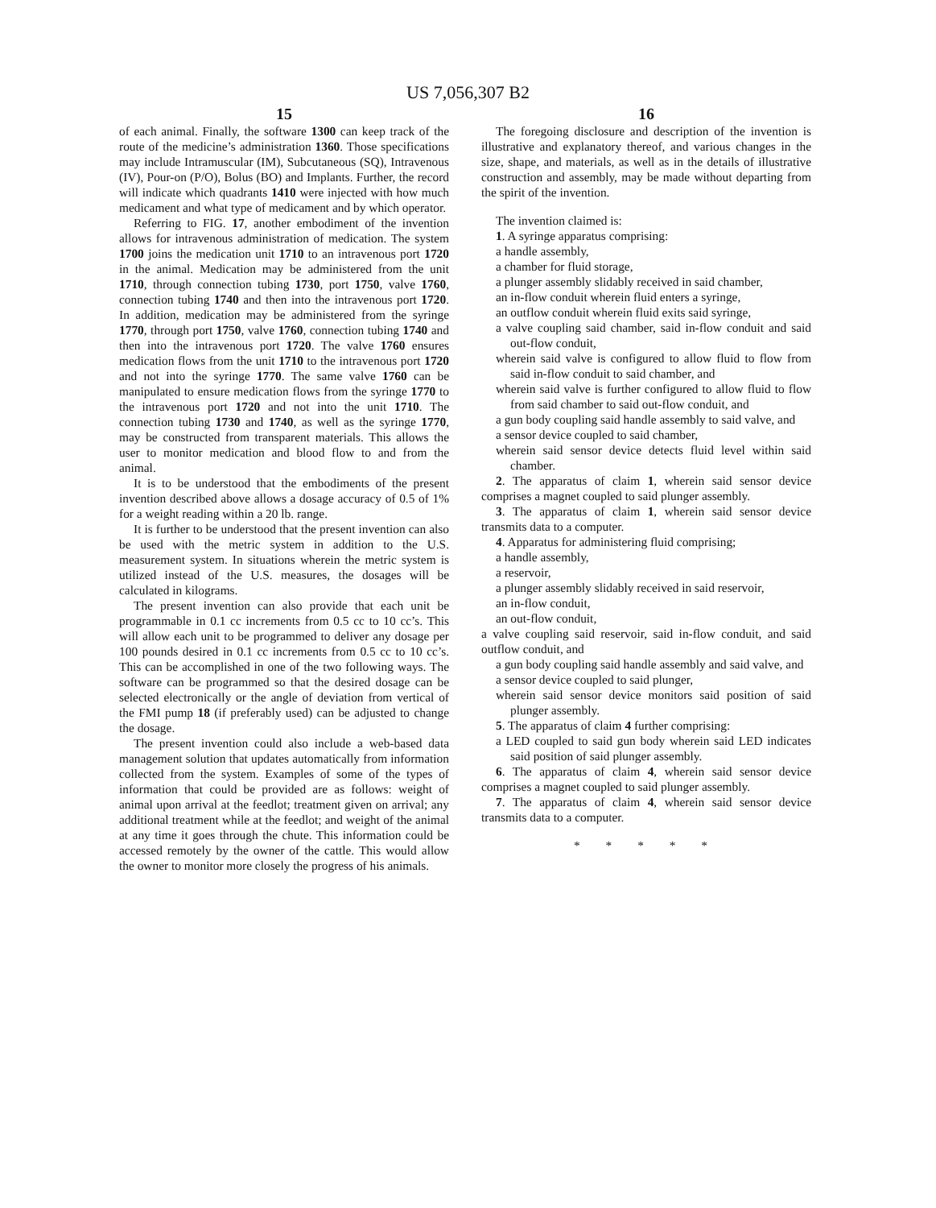US 7,056,307 B2
15
of each animal. Finally, the software 1300 can keep track of the route of the medicine’s administration 1360. Those specifications may include Intramuscular (IM), Subcutaneous (SQ), Intravenous (IV), Pour-on (P/O), Bolus (BO) and Implants. Further, the record will indicate which quadrants 1410 were injected with how much medicament and what type of medicament and by which operator.
Referring to FIG. 17, another embodiment of the invention allows for intravenous administration of medication. The system 1700 joins the medication unit 1710 to an intravenous port 1720 in the animal. Medication may be administered from the unit 1710, through connection tubing 1730, port 1750, valve 1760, connection tubing 1740 and then into the intravenous port 1720. In addition, medication may be administered from the syringe 1770, through port 1750, valve 1760, connection tubing 1740 and then into the intravenous port 1720. The valve 1760 ensures medication flows from the unit 1710 to the intravenous port 1720 and not into the syringe 1770. The same valve 1760 can be manipulated to ensure medication flows from the syringe 1770 to the intravenous port 1720 and not into the unit 1710. The connection tubing 1730 and 1740, as well as the syringe 1770, may be constructed from transparent materials. This allows the user to monitor medication and blood flow to and from the animal.
It is to be understood that the embodiments of the present invention described above allows a dosage accuracy of 0.5 of 1% for a weight reading within a 20 lb. range.
It is further to be understood that the present invention can also be used with the metric system in addition to the U.S. measurement system. In situations wherein the metric system is utilized instead of the U.S. measures, the dosages will be calculated in kilograms.
The present invention can also provide that each unit be programmable in 0.1 cc increments from 0.5 cc to 10 cc’s. This will allow each unit to be programmed to deliver any dosage per 100 pounds desired in 0.1 cc increments from 0.5 cc to 10 cc’s. This can be accomplished in one of the two following ways. The software can be programmed so that the desired dosage can be selected electronically or the angle of deviation from vertical of the FMI pump 18 (if preferably used) can be adjusted to change the dosage.
The present invention could also include a web-based data management solution that updates automatically from information collected from the system. Examples of some of the types of information that could be provided are as follows: weight of animal upon arrival at the feedlot; treatment given on arrival; any additional treatment while at the feedlot; and weight of the animal at any time it goes through the chute. This information could be accessed remotely by the owner of the cattle. This would allow the owner to monitor more closely the progress of his animals.
16
The foregoing disclosure and description of the invention is illustrative and explanatory thereof, and various changes in the size, shape, and materials, as well as in the details of illustrative construction and assembly, may be made without departing from the spirit of the invention.
The invention claimed is:
1. A syringe apparatus comprising:
a handle assembly,
a chamber for fluid storage,
a plunger assembly slidably received in said chamber,
an in-flow conduit wherein fluid enters a syringe,
an outflow conduit wherein fluid exits said syringe,
a valve coupling said chamber, said in-flow conduit and said out-flow conduit,
wherein said valve is configured to allow fluid to flow from said in-flow conduit to said chamber, and
wherein said valve is further configured to allow fluid to flow from said chamber to said out-flow conduit, and
a gun body coupling said handle assembly to said valve, and
a sensor device coupled to said chamber,
wherein said sensor device detects fluid level within said chamber.
2. The apparatus of claim 1, wherein said sensor device comprises a magnet coupled to said plunger assembly.
3. The apparatus of claim 1, wherein said sensor device transmits data to a computer.
4. Apparatus for administering fluid comprising;
a handle assembly,
a reservoir,
a plunger assembly slidably received in said reservoir,
an in-flow conduit,
an out-flow conduit,
a valve coupling said reservoir, said in-flow conduit, and said outflow conduit, and
a gun body coupling said handle assembly and said valve, and
a sensor device coupled to said plunger,
wherein said sensor device monitors said position of said plunger assembly.
5. The apparatus of claim 4 further comprising:
a LED coupled to said gun body wherein said LED indicates said position of said plunger assembly.
6. The apparatus of claim 4, wherein said sensor device comprises a magnet coupled to said plunger assembly.
7. The apparatus of claim 4, wherein said sensor device transmits data to a computer.
* * * * *